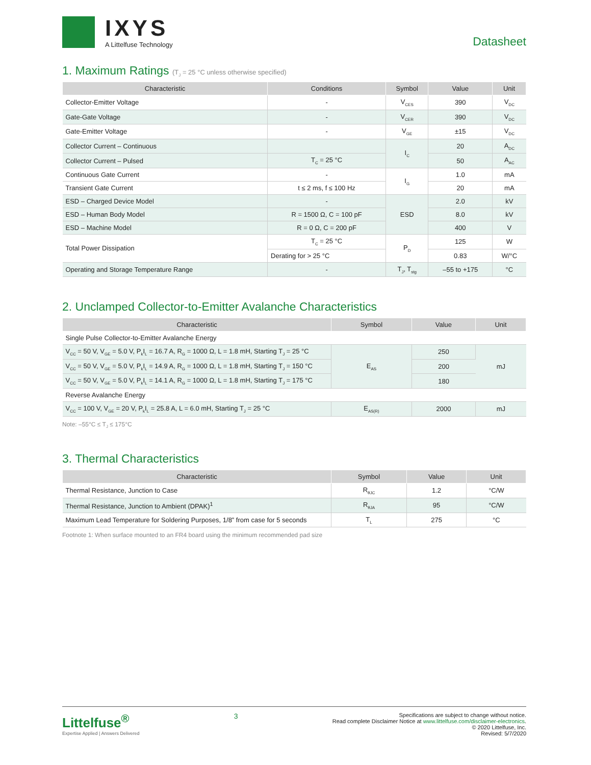IXYS
A Littelfuse Technology
Datasheet
1. Maximum Ratings (T<sub>J</sub> = 25 °C unless otherwise specified)
| Characteristic | Conditions | Symbol | Value | Unit |
| --- | --- | --- | --- | --- |
| Collector-Emitter Voltage | - | V<sub>CES</sub> | 390 | V<sub>DC</sub> |
| Gate-Gate Voltage | - | V<sub>CER</sub> | 390 | V<sub>DC</sub> |
| Gate-Emitter Voltage | - | V<sub>GE</sub> | ±15 | V<sub>DC</sub> |
| Collector Current – Continuous | | I<sub>C</sub> | 20 | A<sub>DC</sub> |
| Collector Current – Pulsed | T<sub>C</sub> = 25 °C | | 50 | A<sub>AC</sub> |
| Continuous Gate Current | - | I<sub>G</sub> | 1.0 | mA |
| Transient Gate Current | t ≤ 2 ms, f ≤ 100 Hz | | 20 | mA |
| ESD – Charged Device Model | - | ESD | 2.0 | kV |
| ESD – Human Body Model | R = 1500 Ω, C = 100 pF | | 8.0 | kV |
| ESD – Machine Model | R = 0 Ω, C = 200 pF | | 400 | V |
| Total Power Dissipation | T<sub>C</sub> = 25 °C | P<sub>D</sub> | 125 | W |
| | Derating for > 25 °C | | 0.83 | W/°C |
| Operating and Storage Temperature Range | - | T<sub>J</sub>, T<sub>stg</sub> | –55 to +175 | °C |
2. Unclamped Collector-to-Emitter Avalanche Characteristics
| Characteristic | Symbol | Value | Unit |
| --- | --- | --- | --- |
| Single Pulse Collector-to-Emitter Avalanche Energy | | | |
| V<sub>CC</sub> = 50 V, V<sub>GE</sub> = 5.0 V, P<sub>k</sub>I<sub>L</sub> = 16.7 A, R<sub>G</sub> = 1000 Ω, L = 1.8 mH, Starting T<sub>J</sub> = 25 °C | E<sub>AS</sub> | 250 | mJ |
| V<sub>CC</sub> = 50 V, V<sub>GE</sub> = 5.0 V, P<sub>k</sub>I<sub>L</sub> = 14.9 A, R<sub>G</sub> = 1000 Ω, L = 1.8 mH, Starting T<sub>J</sub> = 150 °C | | 200 | |
| V<sub>CC</sub> = 50 V, V<sub>GE</sub> = 5.0 V, P<sub>k</sub>I<sub>L</sub> = 14.1 A, R<sub>G</sub> = 1000 Ω, L = 1.8 mH, Starting T<sub>J</sub> = 175 °C | | 180 | |
| Reverse Avalanche Energy | | | |
| V<sub>CC</sub> = 100 V, V<sub>GE</sub> = 20 V, P<sub>k</sub>I<sub>L</sub> = 25.8 A, L = 6.0 mH, Starting T<sub>J</sub> = 25 °C | E<sub>AS(R)</sub> | 2000 | mJ |
Note: –55°C ≤ T<sub>J</sub> ≤ 175°C
3. Thermal Characteristics
| Characteristic | Symbol | Value | Unit |
| --- | --- | --- | --- |
| Thermal Resistance, Junction to Case | R<sub>θJC</sub> | 1.2 | °C/W |
| Thermal Resistance, Junction to Ambient (DPAK)<sup>1</sup> | R<sub>θJA</sub> | 95 | °C/W |
| Maximum Lead Temperature for Soldering Purposes, 1/8” from case for 5 seconds | T<sub>L</sub> | 275 | °C |
Footnote 1: When surface mounted to an FR4 board using the minimum recommended pad size
Littelfuse<sup>®</sup>
Expertise Applied | Answers Delivered
3
Specifications are subject to change without notice.
Read complete Disclaimer Notice at www.littelfuse.com/disclaimer-electronics.
© 2020 Littelfuse, Inc.
Revised: 5/7/2020